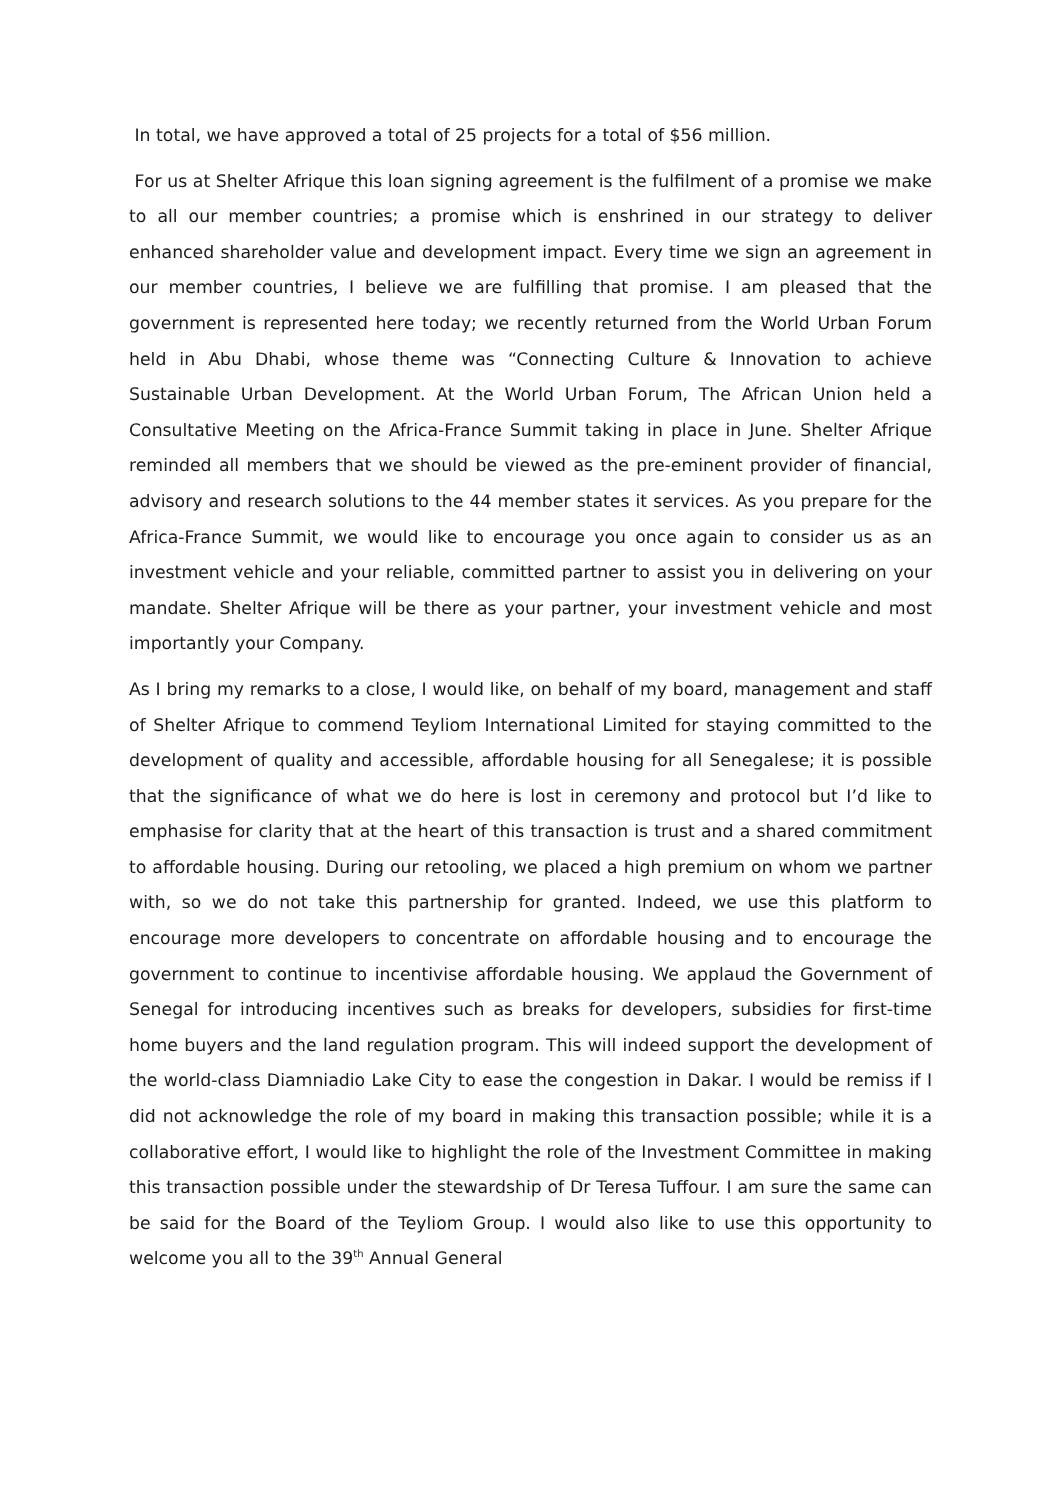In total, we have approved a total of 25 projects for a total of $56 million.
For us at Shelter Afrique this loan signing agreement is the fulfilment of a promise we make to all our member countries; a promise which is enshrined in our strategy to deliver enhanced shareholder value and development impact. Every time we sign an agreement in our member countries, I believe we are fulfilling that promise. I am pleased that the government is represented here today; we recently returned from the World Urban Forum held in Abu Dhabi, whose theme was “Connecting Culture & Innovation to achieve Sustainable Urban Development. At the World Urban Forum, The African Union held a Consultative Meeting on the Africa-France Summit taking in place in June. Shelter Afrique reminded all members that we should be viewed as the pre-eminent provider of financial, advisory and research solutions to the 44 member states it services. As you prepare for the Africa-France Summit, we would like to encourage you once again to consider us as an investment vehicle and your reliable, committed partner to assist you in delivering on your mandate. Shelter Afrique will be there as your partner, your investment vehicle and most importantly your Company.
As I bring my remarks to a close, I would like, on behalf of my board, management and staff of Shelter Afrique to commend Teyliom International Limited for staying committed to the development of quality and accessible, affordable housing for all Senegalese; it is possible that the significance of what we do here is lost in ceremony and protocol but I’d like to emphasise for clarity that at the heart of this transaction is trust and a shared commitment to affordable housing. During our retooling, we placed a high premium on whom we partner with, so we do not take this partnership for granted. Indeed, we use this platform to encourage more developers to concentrate on affordable housing and to encourage the government to continue to incentivise affordable housing. We applaud the Government of Senegal for introducing incentives such as breaks for developers, subsidies for first-time home buyers and the land regulation program. This will indeed support the development of the world-class Diamniadio Lake City to ease the congestion in Dakar. I would be remiss if I did not acknowledge the role of my board in making this transaction possible; while it is a collaborative effort, I would like to highlight the role of the Investment Committee in making this transaction possible under the stewardship of Dr Teresa Tuffour. I am sure the same can be said for the Board of the Teyliom Group. I would also like to use this opportunity to welcome you all to the 39<sup>th</sup> Annual General